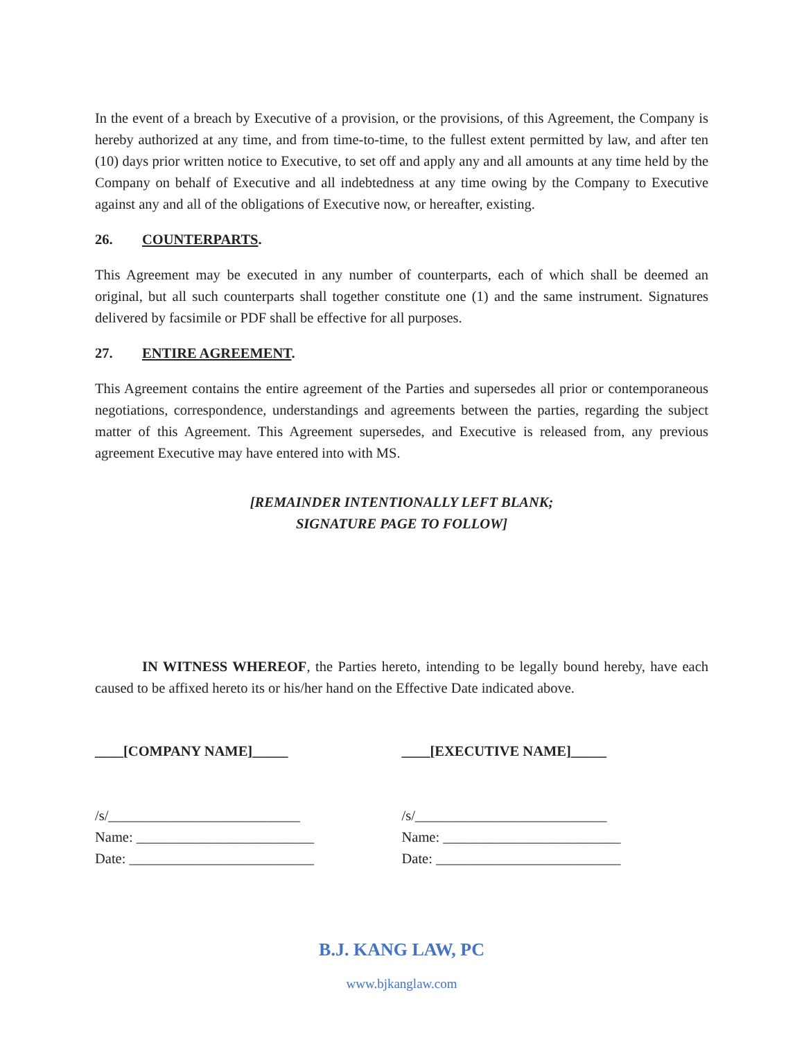In the event of a breach by Executive of a provision, or the provisions, of this Agreement, the Company is hereby authorized at any time, and from time-to-time, to the fullest extent permitted by law, and after ten (10) days prior written notice to Executive, to set off and apply any and all amounts at any time held by the Company on behalf of Executive and all indebtedness at any time owing by the Company to Executive against any and all of the obligations of Executive now, or hereafter, existing.
26. COUNTERPARTS.
This Agreement may be executed in any number of counterparts, each of which shall be deemed an original, but all such counterparts shall together constitute one (1) and the same instrument. Signatures delivered by facsimile or PDF shall be effective for all purposes.
27. ENTIRE AGREEMENT.
This Agreement contains the entire agreement of the Parties and supersedes all prior or contemporaneous negotiations, correspondence, understandings and agreements between the parties, regarding the subject matter of this Agreement. This Agreement supersedes, and Executive is released from, any previous agreement Executive may have entered into with MS.
[REMAINDER INTENTIONALLY LEFT BLANK;
SIGNATURE PAGE TO FOLLOW]
IN WITNESS WHEREOF, the Parties hereto, intending to be legally bound hereby, have each caused to be affixed hereto its or his/her hand on the Effective Date indicated above.
____[COMPANY NAME]_____
/s/___________________________
Name: _________________________
Date: __________________________
____[EXECUTIVE NAME]_____
/s/___________________________
Name: _________________________
Date: __________________________
B.J. KANG LAW, PC
www.bjkanglaw.com